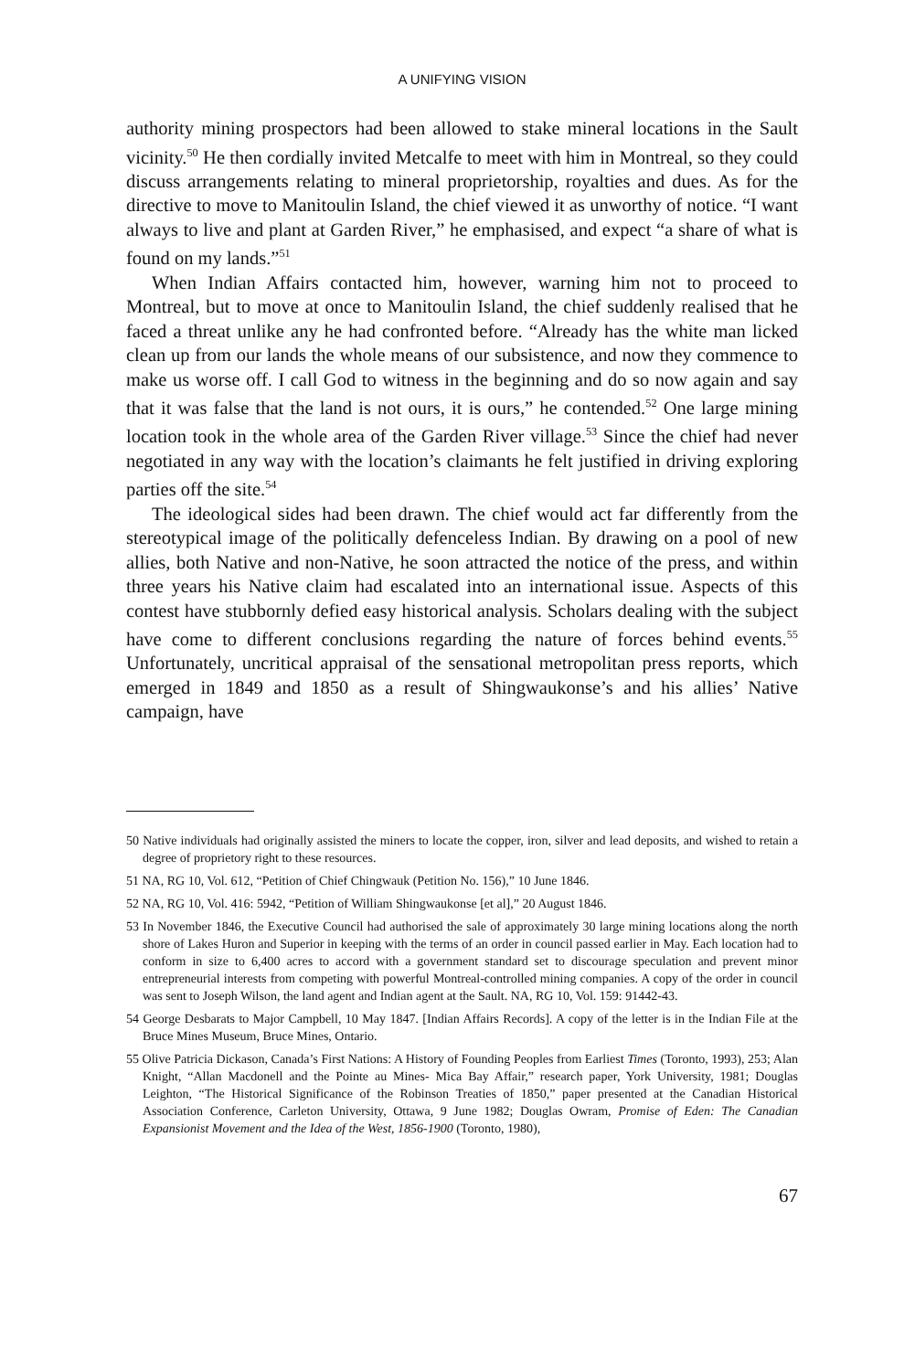A UNIFYING VISION
authority mining prospectors had been allowed to stake mineral locations in the Sault vicinity.<sup>50</sup> He then cordially invited Metcalfe to meet with him in Montreal, so they could discuss arrangements relating to mineral proprietorship, royalties and dues. As for the directive to move to Manitoulin Island, the chief viewed it as unworthy of notice. “I want always to live and plant at Garden River,” he emphasised, and expect “a share of what is found on my lands.”<sup>51</sup>
When Indian Affairs contacted him, however, warning him not to proceed to Montreal, but to move at once to Manitoulin Island, the chief suddenly realised that he faced a threat unlike any he had confronted before. “Already has the white man licked clean up from our lands the whole means of our subsistence, and now they commence to make us worse off. I call God to witness in the beginning and do so now again and say that it was false that the land is not ours, it is ours,” he contended.<sup>52</sup> One large mining location took in the whole area of the Garden River village.<sup>53</sup> Since the chief had never negotiated in any way with the location’s claimants he felt justified in driving exploring parties off the site.<sup>54</sup>
The ideological sides had been drawn. The chief would act far differently from the stereotypical image of the politically defenceless Indian. By drawing on a pool of new allies, both Native and non-Native, he soon attracted the notice of the press, and within three years his Native claim had escalated into an international issue. Aspects of this contest have stubbornly defied easy historical analysis. Scholars dealing with the subject have come to different conclusions regarding the nature of forces behind events.<sup>55</sup> Unfortunately, uncritical appraisal of the sensational metropolitan press reports, which emerged in 1849 and 1850 as a result of Shingwaukonse’s and his allies’ Native campaign, have
50 Native individuals had originally assisted the miners to locate the copper, iron, silver and lead deposits, and wished to retain a degree of proprietory right to these resources.
51 NA, RG 10, Vol. 612, “Petition of Chief Chingwauk (Petition No. 156),” 10 June 1846.
52 NA, RG 10, Vol. 416: 5942, “Petition of William Shingwaukonse [et al],” 20 August 1846.
53 In November 1846, the Executive Council had authorised the sale of approximately 30 large mining locations along the north shore of Lakes Huron and Superior in keeping with the terms of an order in council passed earlier in May. Each location had to conform in size to 6,400 acres to accord with a government standard set to discourage speculation and prevent minor entrepreneurial interests from competing with powerful Montreal-controlled mining companies. A copy of the order in council was sent to Joseph Wilson, the land agent and Indian agent at the Sault. NA, RG 10, Vol. 159: 91442-43.
54 George Desbarats to Major Campbell, 10 May 1847. [Indian Affairs Records]. A copy of the letter is in the Indian File at the Bruce Mines Museum, Bruce Mines, Ontario.
55 Olive Patricia Dickason, Canada’s First Nations: A History of Founding Peoples from Earliest Times (Toronto, 1993), 253; Alan Knight, “Allan Macdonell and the Pointe au Mines- Mica Bay Affair,” research paper, York University, 1981; Douglas Leighton, “The Historical Significance of the Robinson Treaties of 1850,” paper presented at the Canadian Historical Association Conference, Carleton University, Ottawa, 9 June 1982; Douglas Owram, Promise of Eden: The Canadian Expansionist Movement and the Idea of the West, 1856-1900 (Toronto, 1980),
67